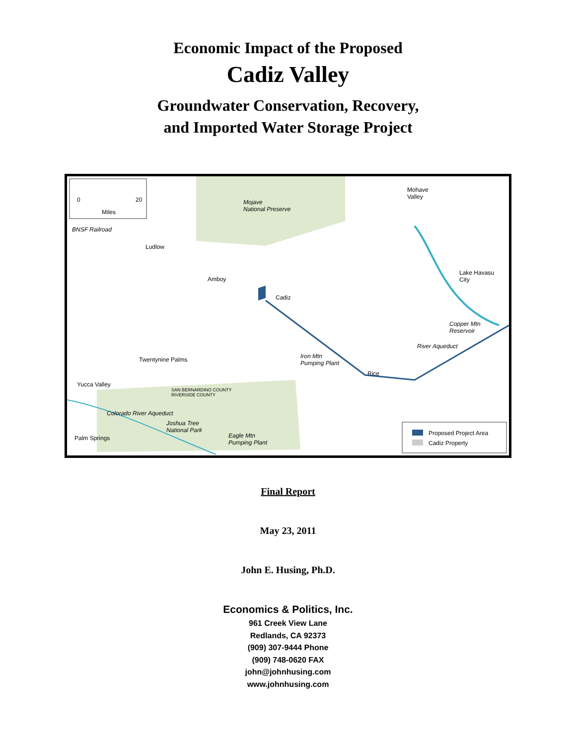Economic Impact of the Proposed
Cadiz Valley
Groundwater Conservation, Recovery,
and Imported Water Storage Project
0 20
Miles
Mojave
National Preserve
Mohave
Valley
BNSF Railroad
Ludlow
Amboy
Cadiz
Lake Havasu
City
Copper Mtn
Reservoir
River Aqueduct
Iron Mtn
Pumping Plant
Twentynine Palms
Rice
Yucca Valley
SAN BERNARDINO COUNTY
RIVERSIDE COUNTY
Colorado River Aqueduct
Joshua Tree
National Park
Eagle Mtn
Pumping Plant
Palm Springs
Proposed Project Area
Cadiz Property
Final Report
May 23, 2011
John E. Husing, Ph.D.
Economics & Politics, Inc.
961 Creek View Lane
Redlands, CA 92373
(909) 307-9444 Phone
(909) 748-0620 FAX
john@johnhusing.com
www.johnhusing.com